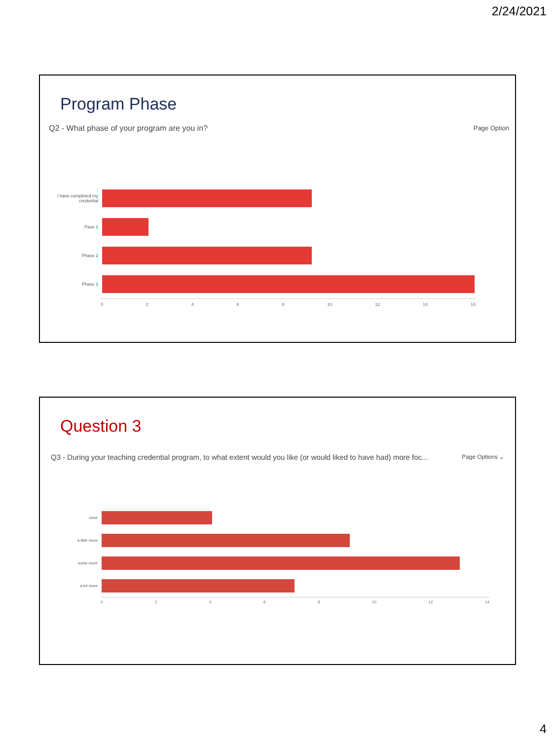2/24/2021
Program Phase
Q2 - What phase of your program are you in?
Page Option
I have completed my credential
Pase 1
Phase 2
Phase 3
0 2 4 6 8 10 12 14 16
Question 3
Q3 - During your teaching credential program, to what extent would you like (or would liked to have had) more foc...
Page Options ⌄
none
a little more
some more
a lot more
0 2 4 6 8 10 12 14
4